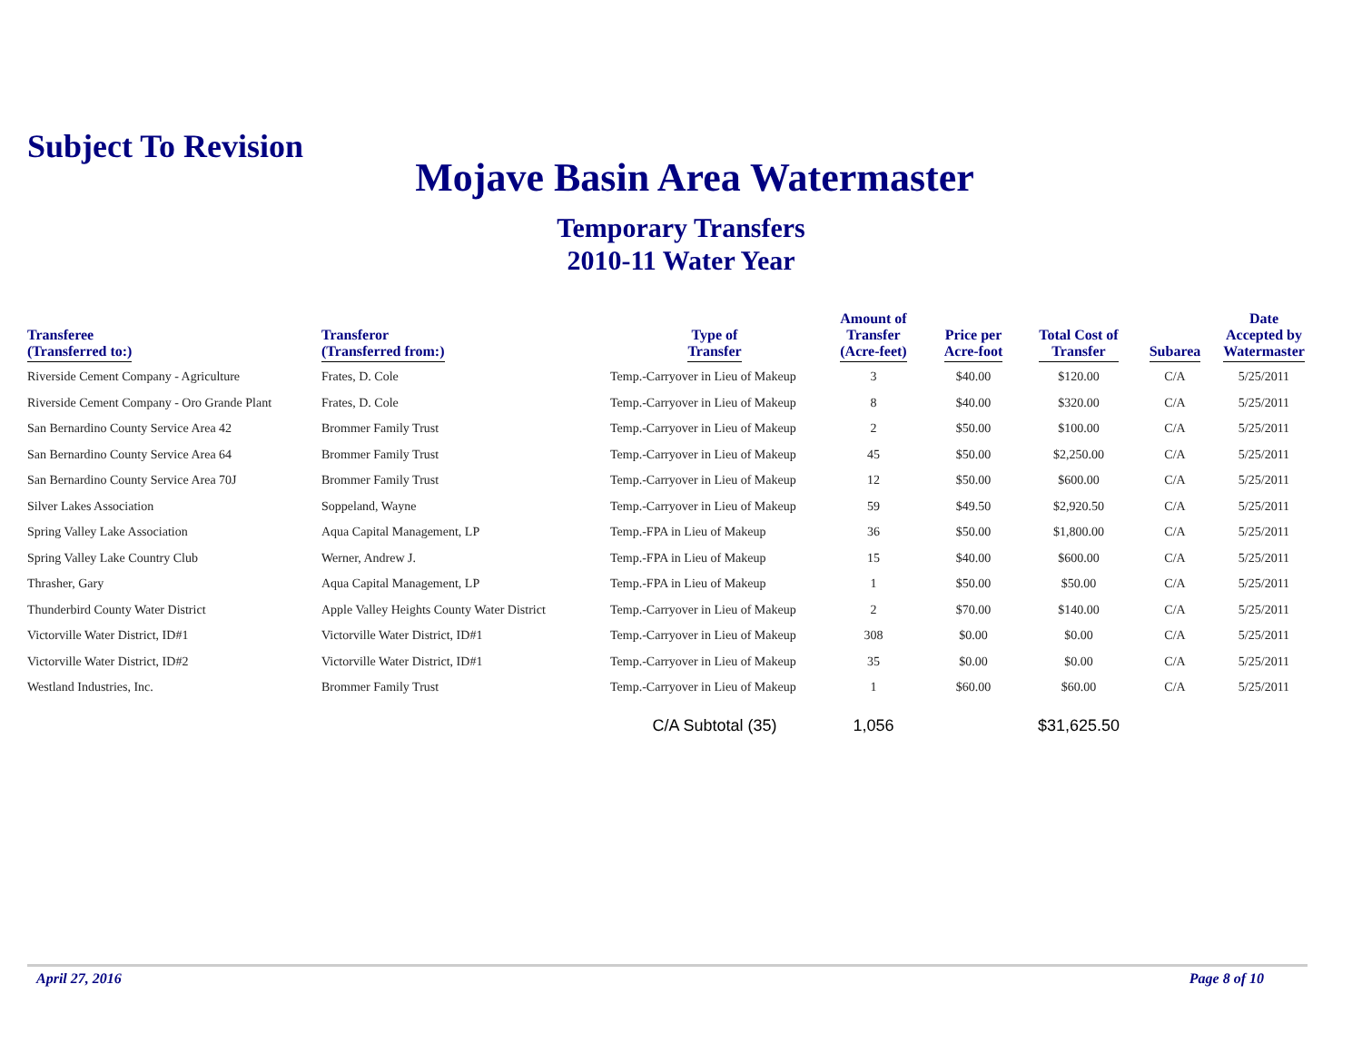Subject To Revision
Mojave Basin Area Watermaster
Temporary Transfers
2010-11 Water Year
| Transferee (Transferred to:) | Transferor (Transferred from:) | Type of Transfer | Amount of Transfer (Acre-feet) | Price per Acre-foot | Total Cost of Transfer | Subarea | Date Accepted by Watermaster |
| --- | --- | --- | --- | --- | --- | --- | --- |
| Riverside Cement Company - Agriculture | Frates, D. Cole | Temp.-Carryover in Lieu of Makeup | 3 | $40.00 | $120.00 | C/A | 5/25/2011 |
| Riverside Cement Company - Oro Grande Plant | Frates, D. Cole | Temp.-Carryover in Lieu of Makeup | 8 | $40.00 | $320.00 | C/A | 5/25/2011 |
| San Bernardino County Service Area 42 | Brommer Family Trust | Temp.-Carryover in Lieu of Makeup | 2 | $50.00 | $100.00 | C/A | 5/25/2011 |
| San Bernardino County Service Area 64 | Brommer Family Trust | Temp.-Carryover in Lieu of Makeup | 45 | $50.00 | $2,250.00 | C/A | 5/25/2011 |
| San Bernardino County Service Area 70J | Brommer Family Trust | Temp.-Carryover in Lieu of Makeup | 12 | $50.00 | $600.00 | C/A | 5/25/2011 |
| Silver Lakes Association | Soppeland, Wayne | Temp.-Carryover in Lieu of Makeup | 59 | $49.50 | $2,920.50 | C/A | 5/25/2011 |
| Spring Valley Lake Association | Aqua Capital Management, LP | Temp.-FPA in Lieu of Makeup | 36 | $50.00 | $1,800.00 | C/A | 5/25/2011 |
| Spring Valley Lake Country Club | Werner, Andrew J. | Temp.-FPA in Lieu of Makeup | 15 | $40.00 | $600.00 | C/A | 5/25/2011 |
| Thrasher, Gary | Aqua Capital Management, LP | Temp.-FPA in Lieu of Makeup | 1 | $50.00 | $50.00 | C/A | 5/25/2011 |
| Thunderbird County Water District | Apple Valley Heights County Water District | Temp.-Carryover in Lieu of Makeup | 2 | $70.00 | $140.00 | C/A | 5/25/2011 |
| Victorville Water District, ID#1 | Victorville Water District, ID#1 | Temp.-Carryover in Lieu of Makeup | 308 | $0.00 | $0.00 | C/A | 5/25/2011 |
| Victorville Water District, ID#2 | Victorville Water District, ID#1 | Temp.-Carryover in Lieu of Makeup | 35 | $0.00 | $0.00 | C/A | 5/25/2011 |
| Westland Industries, Inc. | Brommer Family Trust | Temp.-Carryover in Lieu of Makeup | 1 | $60.00 | $60.00 | C/A | 5/25/2011 |
| | | C/A Subtotal (35) | 1,056 | | $31,625.50 | | |
April 27, 2016 Page 8 of 10